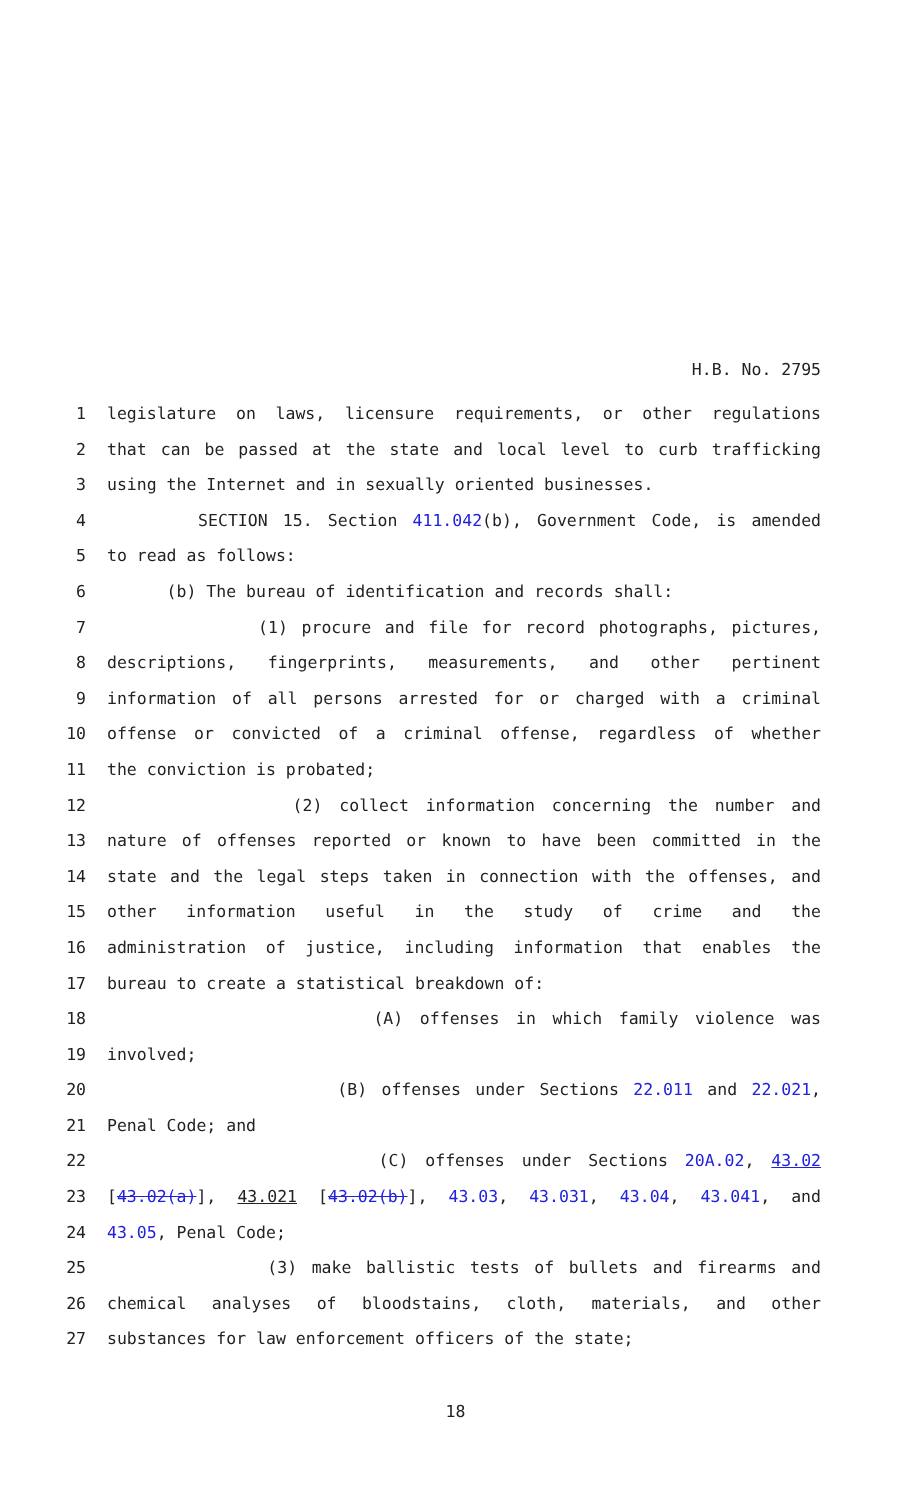H.B. No. 2795
1 legislature on laws, licensure requirements, or other regulations
2 that can be passed at the state and local level to curb trafficking
3 using the Internet and in sexually oriented businesses.
4 SECTION 15. Section 411.042(b), Government Code, is amended
5 to read as follows:
6 (b) The bureau of identification and records shall:
7 (1) procure and file for record photographs, pictures,
8 descriptions, fingerprints, measurements, and other pertinent
9 information of all persons arrested for or charged with a criminal
10 offense or convicted of a criminal offense, regardless of whether
11 the conviction is probated;
12 (2) collect information concerning the number and
13 nature of offenses reported or known to have been committed in the
14 state and the legal steps taken in connection with the offenses, and
15 other information useful in the study of crime and the
16 administration of justice, including information that enables the
17 bureau to create a statistical breakdown of:
18 (A) offenses in which family violence was
19 involved;
20 (B) offenses under Sections 22.011 and 22.021,
21 Penal Code; and
22 (C) offenses under Sections 20A.02, 43.02
23 [43.02(a)], 43.021 [43.02(b)], 43.03, 43.031, 43.04, 43.041, and
24 43.05, Penal Code;
25 (3) make ballistic tests of bullets and firearms and
26 chemical analyses of bloodstains, cloth, materials, and other
27 substances for law enforcement officers of the state;
18